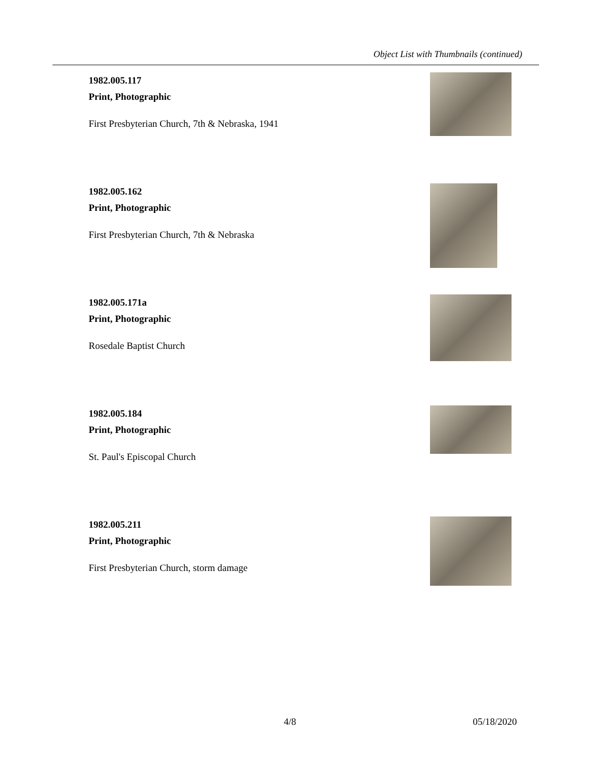Object List with Thumbnails (continued)
1982.005.117
Print, Photographic
First Presbyterian Church, 7th & Nebraska, 1941
1982.005.162
Print, Photographic
First Presbyterian Church, 7th & Nebraska
1982.005.171a
Print, Photographic
Rosedale Baptist Church
1982.005.184
Print, Photographic
St. Paul's Episcopal Church
1982.005.211
Print, Photographic
First Presbyterian Church, storm damage
4/8 05/18/2020